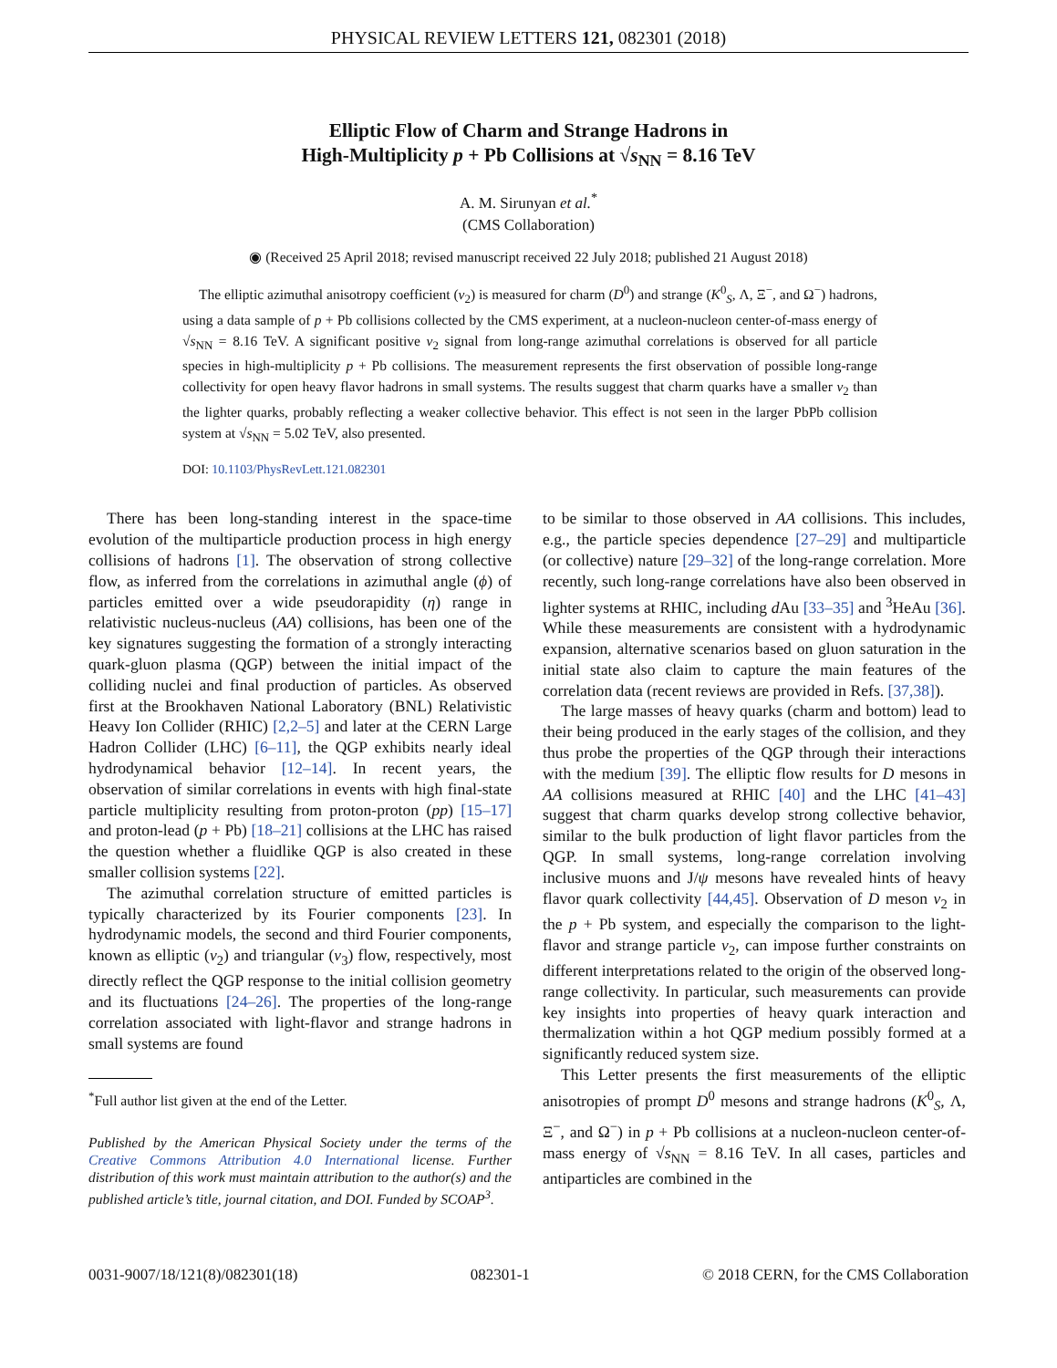PHYSICAL REVIEW LETTERS 121, 082301 (2018)
Elliptic Flow of Charm and Strange Hadrons in
High-Multiplicity p + Pb Collisions at √s<sub>NN</sub> = 8.16 TeV
A. M. Sirunyan et al.<sup>*</sup>
(CMS Collaboration)
◉ (Received 25 April 2018; revised manuscript received 22 July 2018; published 21 August 2018)
The elliptic azimuthal anisotropy coefficient (v<sub>2</sub>) is measured for charm (D<sup>0</sup>) and strange (K<sup>0</sup><sub>S</sub>, Λ, Ξ<sup>−</sup>, and Ω<sup>−</sup>) hadrons, using a data sample of p + Pb collisions collected by the CMS experiment, at a nucleon-nucleon center-of-mass energy of √s<sub>NN</sub> = 8.16 TeV. A significant positive v<sub>2</sub> signal from long-range azimuthal correlations is observed for all particle species in high-multiplicity p + Pb collisions. The measurement represents the first observation of possible long-range collectivity for open heavy flavor hadrons in small systems. The results suggest that charm quarks have a smaller v<sub>2</sub> than the lighter quarks, probably reflecting a weaker collective behavior. This effect is not seen in the larger PbPb collision system at √s<sub>NN</sub> = 5.02 TeV, also presented.
DOI: 10.1103/PhysRevLett.121.082301
There has been long-standing interest in the space-time evolution of the multiparticle production process in high energy collisions of hadrons [1]. The observation of strong collective flow, as inferred from the correlations in azimuthal angle (ϕ) of particles emitted over a wide pseudorapidity (η) range in relativistic nucleus-nucleus (AA) collisions, has been one of the key signatures suggesting the formation of a strongly interacting quark-gluon plasma (QGP) between the initial impact of the colliding nuclei and final production of particles. As observed first at the Brookhaven National Laboratory (BNL) Relativistic Heavy Ion Collider (RHIC) [2,2–5] and later at the CERN Large Hadron Collider (LHC) [6–11], the QGP exhibits nearly ideal hydrodynamical behavior [12–14]. In recent years, the observation of similar correlations in events with high final-state particle multiplicity resulting from proton-proton (pp) [15–17] and proton-lead (p + Pb) [18–21] collisions at the LHC has raised the question whether a fluidlike QGP is also created in these smaller collision systems [22].
The azimuthal correlation structure of emitted particles is typically characterized by its Fourier components [23]. In hydrodynamic models, the second and third Fourier components, known as elliptic (v<sub>2</sub>) and triangular (v<sub>3</sub>) flow, respectively, most directly reflect the QGP response to the initial collision geometry and its fluctuations [24–26]. The properties of the long-range correlation associated with light-flavor and strange hadrons in small systems are found
<sup>*</sup> Full author list given at the end of the Letter.
Published by the American Physical Society under the terms of the Creative Commons Attribution 4.0 International license. Further distribution of this work must maintain attribution to the author(s) and the published article’s title, journal citation, and DOI. Funded by SCOAP<sup>3</sup>.
to be similar to those observed in AA collisions. This includes, e.g., the particle species dependence [27–29] and multiparticle (or collective) nature [29–32] of the long-range correlation. More recently, such long-range correlations have also been observed in lighter systems at RHIC, including d Au [33–35] and <sup>3</sup>HeAu [36]. While these measurements are consistent with a hydrodynamic expansion, alternative scenarios based on gluon saturation in the initial state also claim to capture the main features of the correlation data (recent reviews are provided in Refs. [37,38]).
The large masses of heavy quarks (charm and bottom) lead to their being produced in the early stages of the collision, and they thus probe the properties of the QGP through their interactions with the medium [39]. The elliptic flow results for D mesons in AA collisions measured at RHIC [40] and the LHC [41–43] suggest that charm quarks develop strong collective behavior, similar to the bulk production of light flavor particles from the QGP. In small systems, long-range correlation involving inclusive muons and J/ψ mesons have revealed hints of heavy flavor quark collectivity [44,45]. Observation of D meson v<sub>2</sub> in the p + Pb system, and especially the comparison to the light-flavor and strange particle v<sub>2</sub>, can impose further constraints on different interpretations related to the origin of the observed long-range collectivity. In particular, such measurements can provide key insights into properties of heavy quark interaction and thermalization within a hot QGP medium possibly formed at a significantly reduced system size.
This Letter presents the first measurements of the elliptic anisotropies of prompt D<sup>0</sup> mesons and strange hadrons (K<sup>0</sup><sub>S</sub>, Λ, Ξ<sup>−</sup>, and Ω<sup>−</sup>) in p + Pb collisions at a nucleon-nucleon center-of-mass energy of √s<sub>NN</sub> = 8.16 TeV. In all cases, particles and antiparticles are combined in the
0031-9007/18/121(8)/082301(18) 082301-1 © 2018 CERN, for the CMS Collaboration